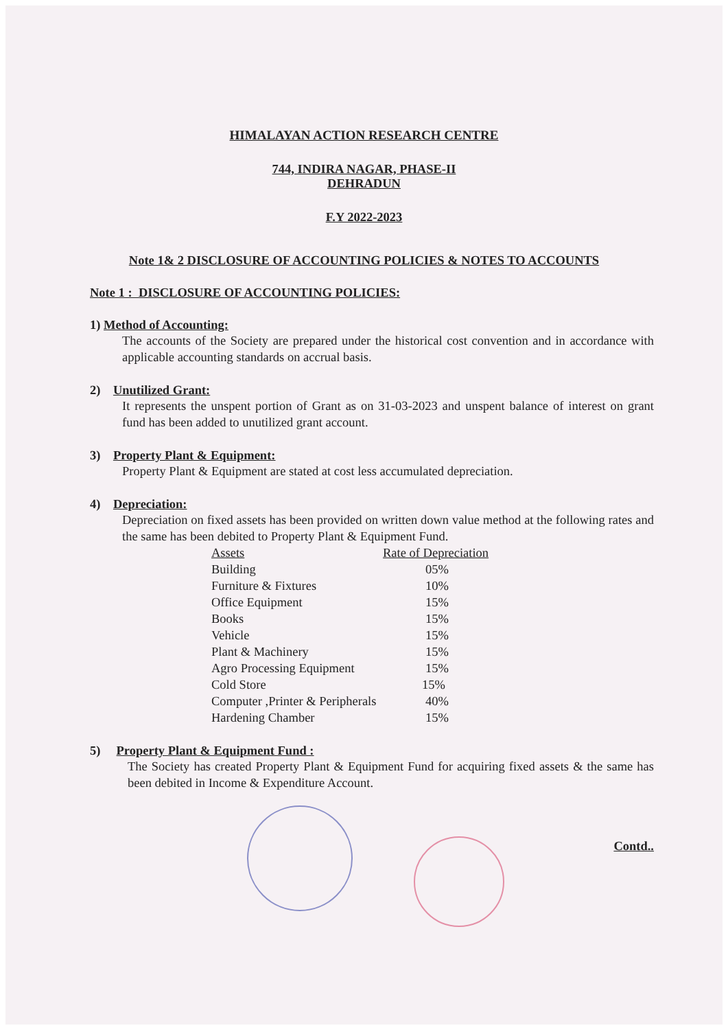HIMALAYAN ACTION RESEARCH CENTRE
744, INDIRA NAGAR, PHASE-II
DEHRADUN
F.Y 2022-2023
Note 1& 2 DISCLOSURE OF ACCOUNTING POLICIES & NOTES TO ACCOUNTS
Note 1 : DISCLOSURE OF ACCOUNTING POLICIES:
1) Method of Accounting:
The accounts of the Society are prepared under the historical cost convention and in accordance with applicable accounting standards on accrual basis.
2) Unutilized Grant:
It represents the unspent portion of Grant as on 31-03-2023 and unspent balance of interest on grant fund has been added to unutilized grant account.
3) Property Plant & Equipment:
Property Plant & Equipment are stated at cost less accumulated depreciation.
4) Depreciation:
Depreciation on fixed assets has been provided on written down value method at the following rates and the same has been debited to Property Plant & Equipment Fund.
| Assets | Rate of Depreciation |
| --- | --- |
| Building | 05% |
| Furniture & Fixtures | 10% |
| Office Equipment | 15% |
| Books | 15% |
| Vehicle | 15% |
| Plant & Machinery | 15% |
| Agro Processing Equipment | 15% |
| Cold Store | 15% |
| Computer ,Printer & Peripherals | 40% |
| Hardening Chamber | 15% |
5) Property Plant & Equipment Fund :
The Society has created Property Plant & Equipment Fund for acquiring fixed assets & the same has been debited in Income & Expenditure Account.
Contd..